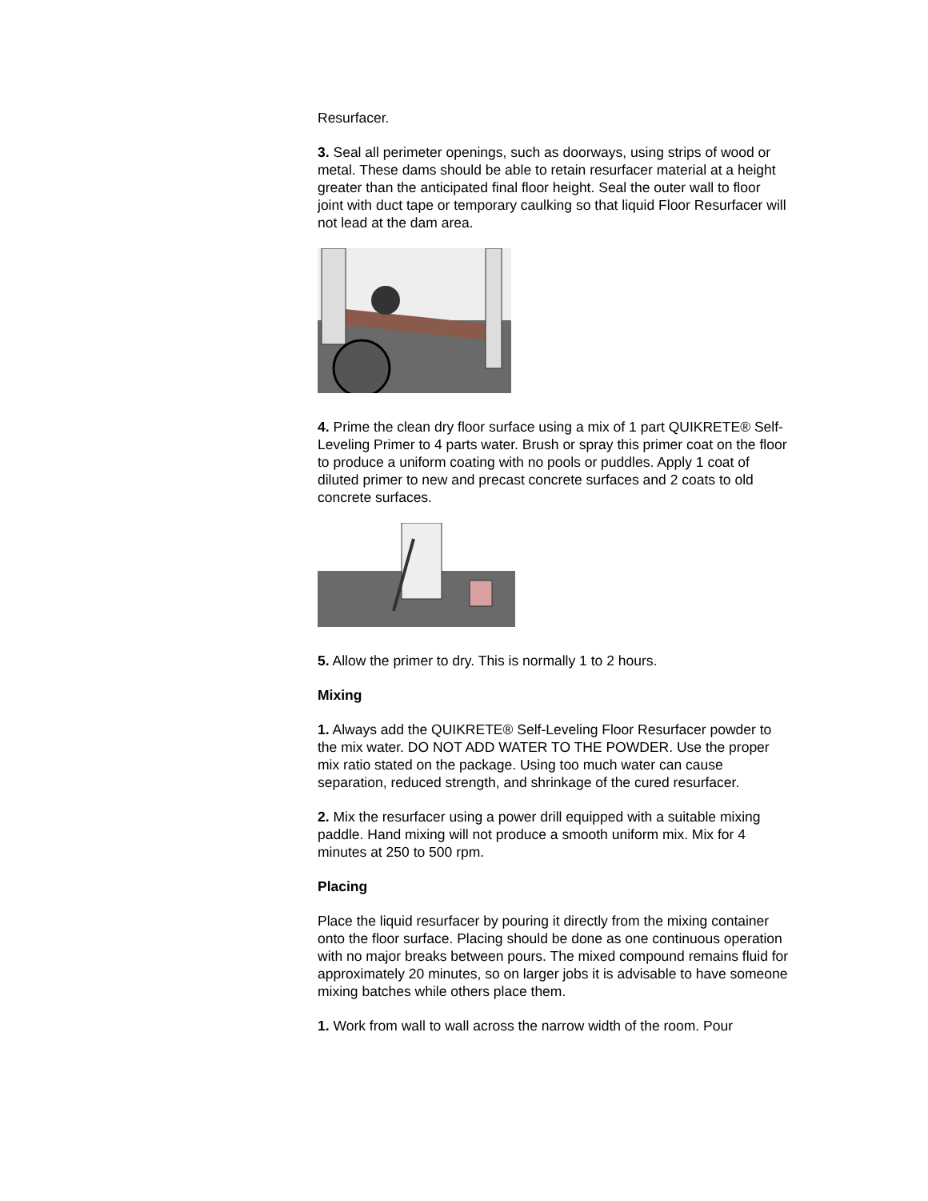Resurfacer.
3. Seal all perimeter openings, such as doorways, using strips of wood or metal. These dams should be able to retain resurfacer material at a height greater than the anticipated final floor height. Seal the outer wall to floor joint with duct tape or temporary caulking so that liquid Floor Resurfacer will not lead at the dam area.
4. Prime the clean dry floor surface using a mix of 1 part QUIKRETE® Self-Leveling Primer to 4 parts water. Brush or spray this primer coat on the floor to produce a uniform coating with no pools or puddles. Apply 1 coat of diluted primer to new and precast concrete surfaces and 2 coats to old concrete surfaces.
5. Allow the primer to dry. This is normally 1 to 2 hours.
Mixing
1. Always add the QUIKRETE® Self-Leveling Floor Resurfacer powder to the mix water. DO NOT ADD WATER TO THE POWDER. Use the proper mix ratio stated on the package. Using too much water can cause separation, reduced strength, and shrinkage of the cured resurfacer.
2. Mix the resurfacer using a power drill equipped with a suitable mixing paddle. Hand mixing will not produce a smooth uniform mix. Mix for 4 minutes at 250 to 500 rpm.
Placing
Place the liquid resurfacer by pouring it directly from the mixing container onto the floor surface. Placing should be done as one continuous operation with no major breaks between pours. The mixed compound remains fluid for approximately 20 minutes, so on larger jobs it is advisable to have someone mixing batches while others place them.
1. Work from wall to wall across the narrow width of the room. Pour